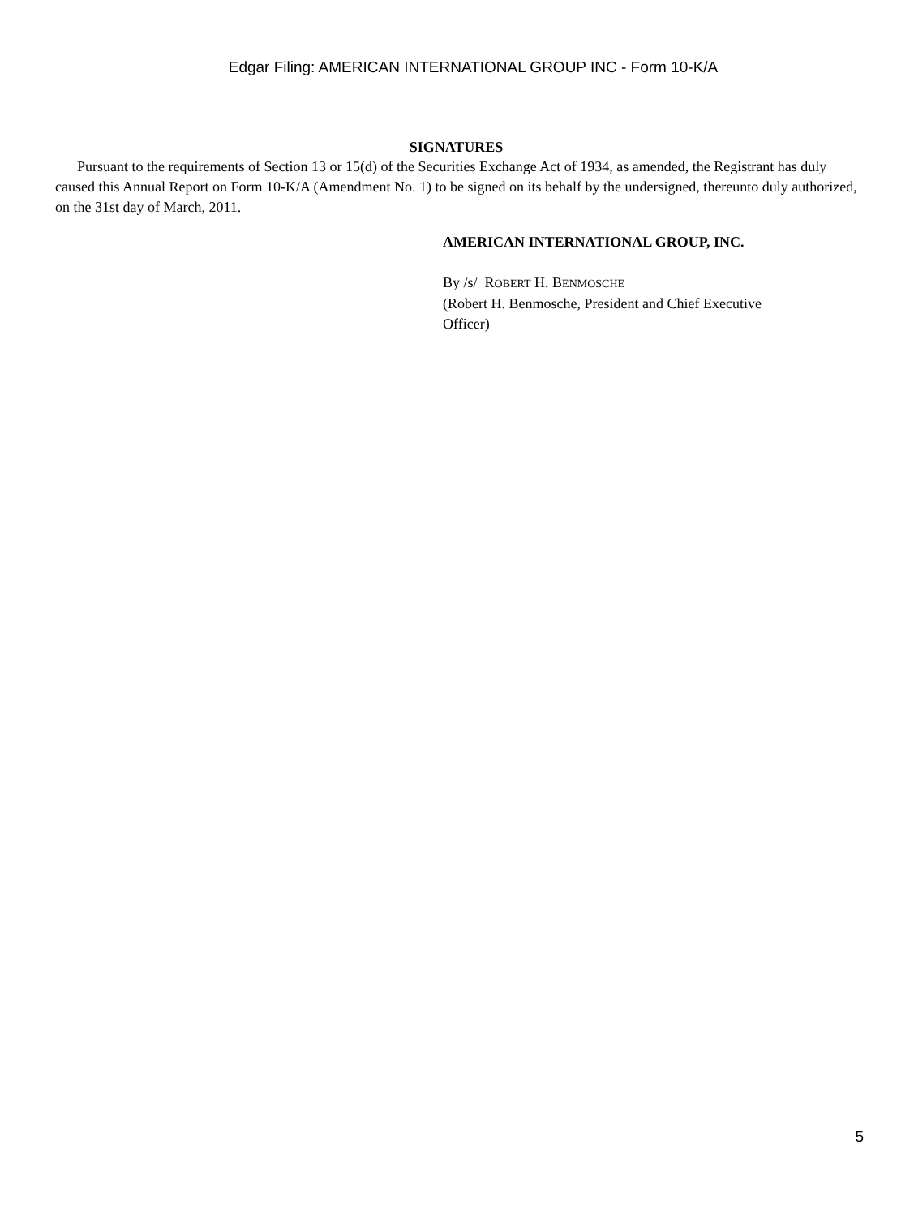Edgar Filing: AMERICAN INTERNATIONAL GROUP INC - Form 10-K/A
SIGNATURES
Pursuant to the requirements of Section 13 or 15(d) of the Securities Exchange Act of 1934, as amended, the Registrant has duly caused this Annual Report on Form 10-K/A (Amendment No. 1) to be signed on its behalf by the undersigned, thereunto duly authorized, on the 31st day of March, 2011.
AMERICAN INTERNATIONAL GROUP, INC.
By /s/ ROBERT H. BENMOSCHE
(Robert H. Benmosche, President and Chief Executive Officer)
5